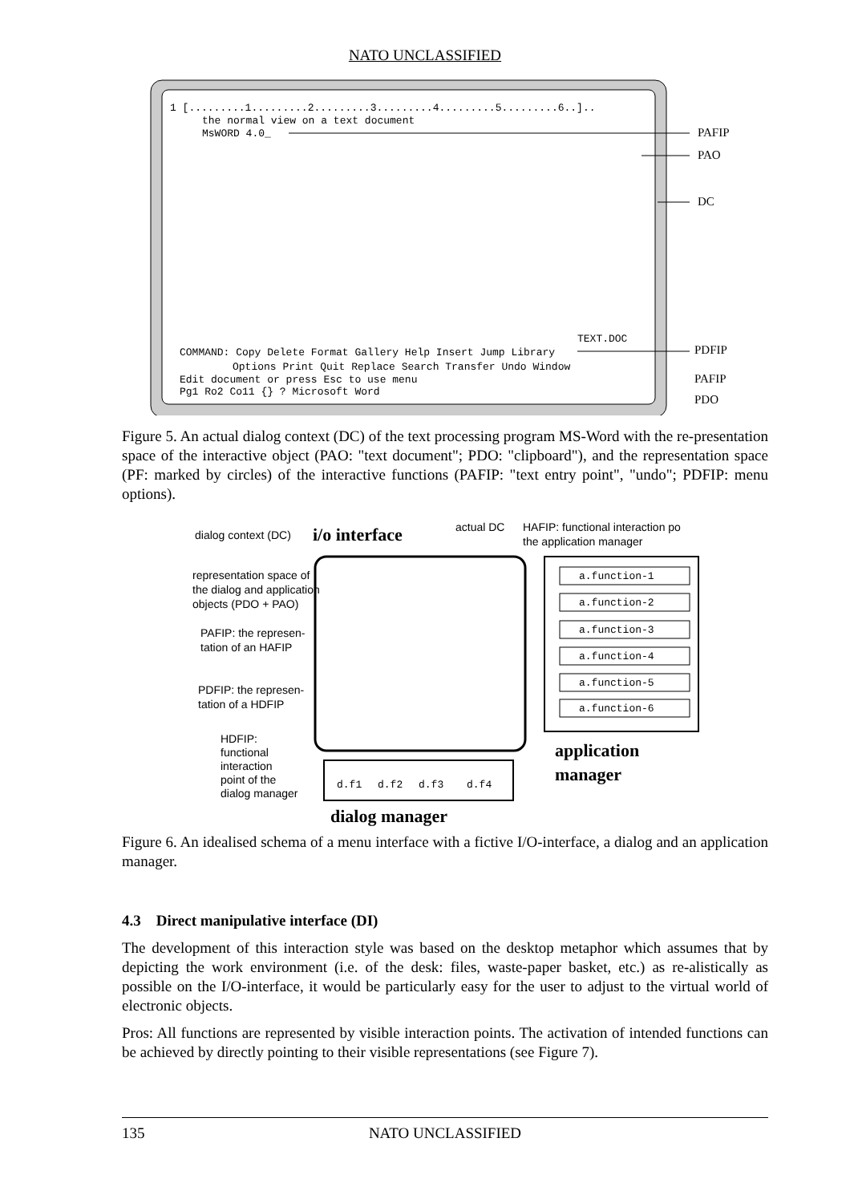NATO UNCLASSIFIED
1 [.........1.........2.........3.........4.........5.........6..]..
the normal view on a text document
MsWORD 4.0_
TEXT.DOC
COMMAND: Copy Delete Format Gallery Help Insert Jump Library
Options Print Quit Replace Search Transfer Undo Window
Edit document or press Esc to use menu
Pg1 Ro2 Co11 {} ? Microsoft Word
PAFIP
PAO
DC
PDFIP
PAFIP
PDO
Figure 5. An actual dialog context (DC) of the text processing program MS-Word with the re-presentation space of the interactive object (PAO: "text document"; PDO: "clipboard"), and the representation space (PF: marked by circles) of the interactive functions (PAFIP: "text entry point", "undo"; PDFIP: menu options).
dialog context (DC)
actual DC
HAFIP: functional interaction po
the application manager
representation space of
the dialog and application
objects (PDO + PAO)
PAFIP: the represen-
tation of an HAFIP
PDFIP: the represen-
tation of a HDFIP
HDFIP:
functional
interaction
point of the
dialog manager
i/o interface
a.function-1
a.function-2
a.function-3
a.function-4
a.function-5
a.function-6
d.f1
d.f2
d.f3
d.f4
application
manager
dialog manager
Figure 6. An idealised schema of a menu interface with a fictive I/O-interface, a dialog and an application manager.
4.3 Direct manipulative interface (DI)
The development of this interaction style was based on the desktop metaphor which assumes that by depicting the work environment (i.e. of the desk: files, waste-paper basket, etc.) as re-alistically as possible on the I/O-interface, it would be particularly easy for the user to adjust to the virtual world of electronic objects.
Pros: All functions are represented by visible interaction points. The activation of intended functions can be achieved by directly pointing to their visible representations (see Figure 7).
135
NATO UNCLASSIFIED